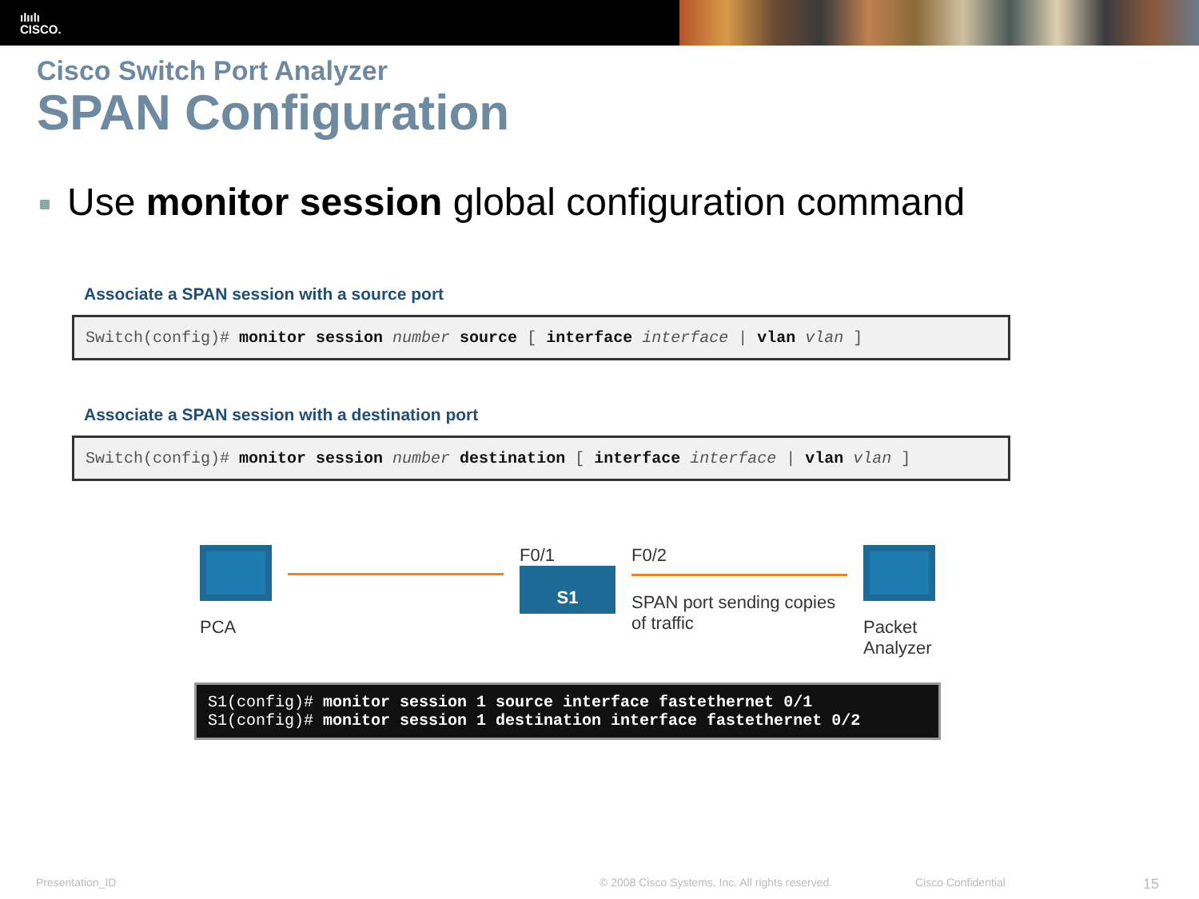ılıılı
CISCO.
Cisco Switch Port Analyzer
SPAN Configuration
Use monitor session global configuration command
Associate a SPAN session with a source port
Switch(config)# monitor session number source [ interface interface | vlan vlan ]
Associate a SPAN session with a destination port
Switch(config)# monitor session number destination [ interface interface | vlan vlan ]
PCA
F0/1
S1
F0/2
SPAN port sending copies
of traffic
Packet
Analyzer
S1(config)# monitor session 1 source interface fastethernet 0/1
S1(config)# monitor session 1 destination interface fastethernet 0/2
Presentation_ID © 2008 Cisco Systems, Inc. All rights reserved. Cisco Confidential 15